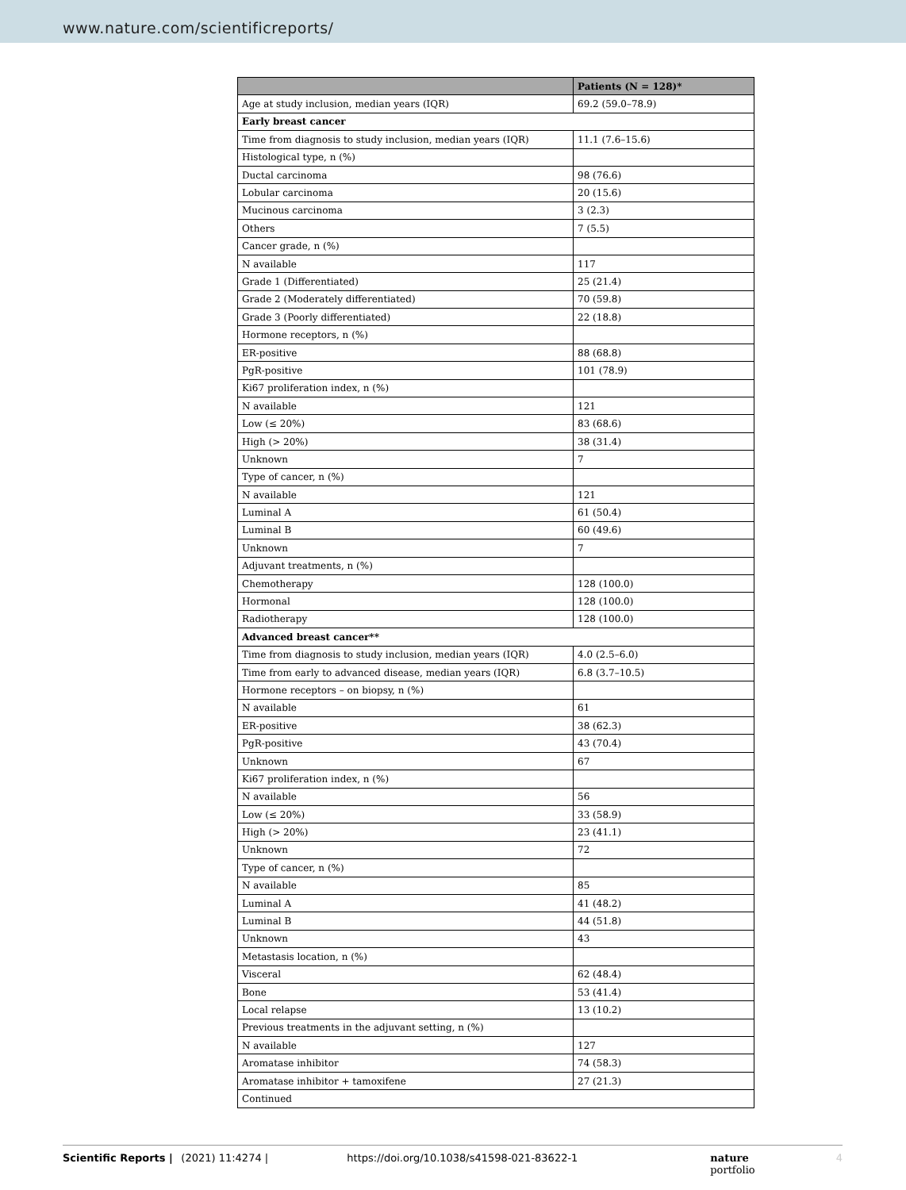www.nature.com/scientificreports/
| | Patients (N = 128)* |
| --- | --- |
| Age at study inclusion, median years (IQR) | 69.2 (59.0–78.9) |
| Early breast cancer | |
| Time from diagnosis to study inclusion, median years (IQR) | 11.1 (7.6–15.6) |
| Histological type, n (%) | |
| Ductal carcinoma | 98 (76.6) |
| Lobular carcinoma | 20 (15.6) |
| Mucinous carcinoma | 3 (2.3) |
| Others | 7 (5.5) |
| Cancer grade, n (%) | |
| N available | 117 |
| Grade 1 (Differentiated) | 25 (21.4) |
| Grade 2 (Moderately differentiated) | 70 (59.8) |
| Grade 3 (Poorly differentiated) | 22 (18.8) |
| Hormone receptors, n (%) | |
| ER-positive | 88 (68.8) |
| PgR-positive | 101 (78.9) |
| Ki67 proliferation index, n (%) | |
| N available | 121 |
| Low (≤ 20%) | 83 (68.6) |
| High (> 20%) | 38 (31.4) |
| Unknown | 7 |
| Type of cancer, n (%) | |
| N available | 121 |
| Luminal A | 61 (50.4) |
| Luminal B | 60 (49.6) |
| Unknown | 7 |
| Adjuvant treatments, n (%) | |
| Chemotherapy | 128 (100.0) |
| Hormonal | 128 (100.0) |
| Radiotherapy | 128 (100.0) |
| Advanced breast cancer** | |
| Time from diagnosis to study inclusion, median years (IQR) | 4.0 (2.5–6.0) |
| Time from early to advanced disease, median years (IQR) | 6.8 (3.7–10.5) |
| Hormone receptors – on biopsy, n (%) | |
| N available | 61 |
| ER-positive | 38 (62.3) |
| PgR-positive | 43 (70.4) |
| Unknown | 67 |
| Ki67 proliferation index, n (%) | |
| N available | 56 |
| Low (≤ 20%) | 33 (58.9) |
| High (> 20%) | 23 (41.1) |
| Unknown | 72 |
| Type of cancer, n (%) | |
| N available | 85 |
| Luminal A | 41 (48.2) |
| Luminal B | 44 (51.8) |
| Unknown | 43 |
| Metastasis location, n (%) | |
| Visceral | 62 (48.4) |
| Bone | 53 (41.4) |
| Local relapse | 13 (10.2) |
| Previous treatments in the adjuvant setting, n (%) | |
| N available | 127 |
| Aromatase inhibitor | 74 (58.3) |
| Aromatase inhibitor + tamoxifene | 27 (21.3) |
| Continued | |
Scientific Reports | (2021) 11:4274 | https://doi.org/10.1038/s41598-021-83622-1 nature portfolio 4